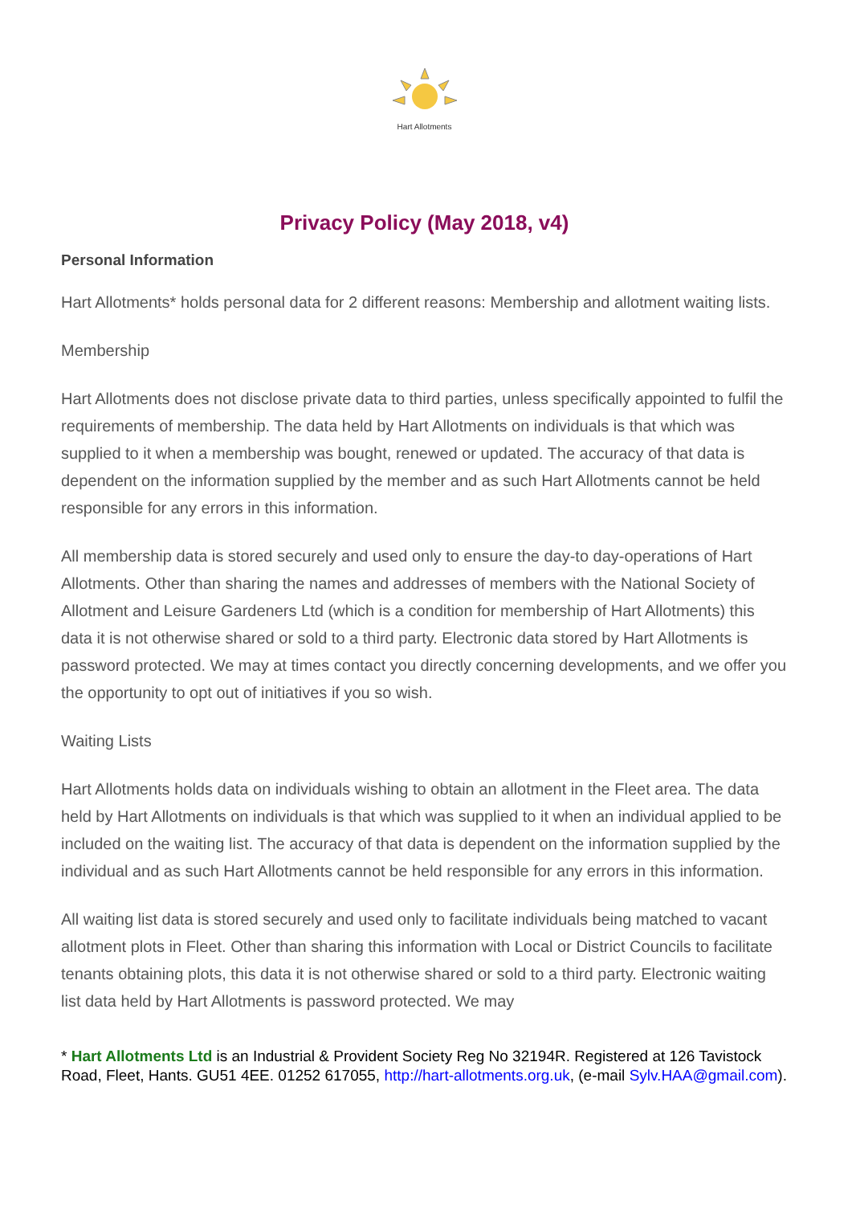Hart Allotments
Privacy Policy (May 2018, v4)
Personal Information
Hart Allotments* holds personal data for 2 different reasons: Membership and allotment waiting lists.
Membership
Hart Allotments does not disclose private data to third parties, unless specifically appointed to fulfil the requirements of membership. The data held by Hart Allotments on individuals is that which was supplied to it when a membership was bought, renewed or updated. The accuracy of that data is dependent on the information supplied by the member and as such Hart Allotments cannot be held responsible for any errors in this information.
All membership data is stored securely and used only to ensure the day-to day-operations of Hart Allotments. Other than sharing the names and addresses of members with the National Society of Allotment and Leisure Gardeners Ltd (which is a condition for membership of Hart Allotments) this data it is not otherwise shared or sold to a third party. Electronic data stored by Hart Allotments is password protected. We may at times contact you directly concerning developments, and we offer you the opportunity to opt out of initiatives if you so wish.
Waiting Lists
Hart Allotments holds data on individuals wishing to obtain an allotment in the Fleet area. The data held by Hart Allotments on individuals is that which was supplied to it when an individual applied to be included on the waiting list. The accuracy of that data is dependent on the information supplied by the individual and as such Hart Allotments cannot be held responsible for any errors in this information.
All waiting list data is stored securely and used only to facilitate individuals being matched to vacant allotment plots in Fleet. Other than sharing this information with Local or District Councils to facilitate tenants obtaining plots, this data it is not otherwise shared or sold to a third party. Electronic waiting list data held by Hart Allotments is password protected. We may
* Hart Allotments Ltd is an Industrial & Provident Society Reg No 32194R. Registered at 126 Tavistock Road, Fleet, Hants. GU51 4EE. 01252 617055, http://hart-allotments.org.uk, (e-mail Sylv.HAA@gmail.com).